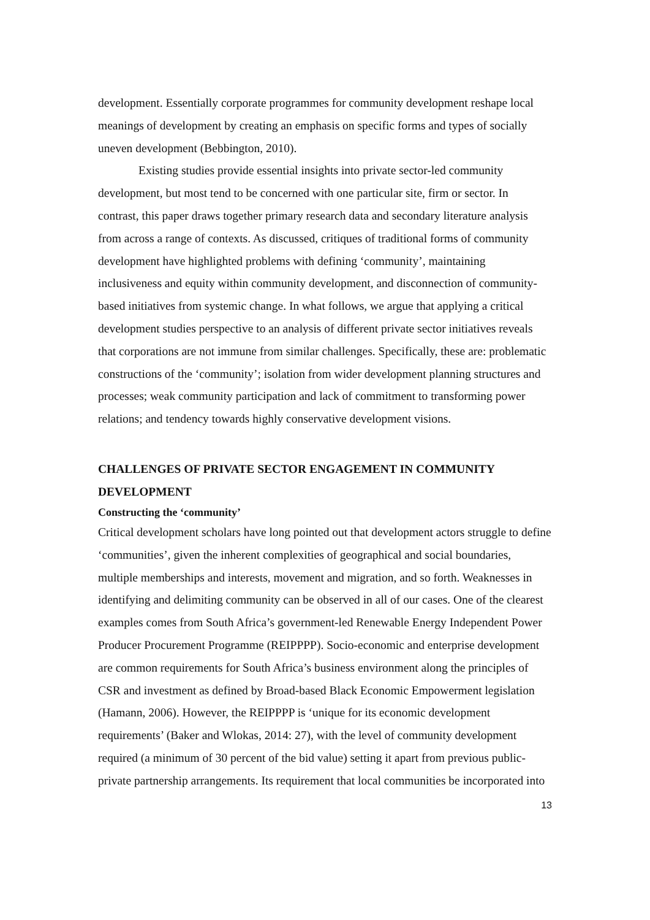development. Essentially corporate programmes for community development reshape local meanings of development by creating an emphasis on specific forms and types of socially uneven development (Bebbington, 2010).
Existing studies provide essential insights into private sector-led community development, but most tend to be concerned with one particular site, firm or sector. In contrast, this paper draws together primary research data and secondary literature analysis from across a range of contexts. As discussed, critiques of traditional forms of community development have highlighted problems with defining ‘community’, maintaining inclusiveness and equity within community development, and disconnection of community-based initiatives from systemic change. In what follows, we argue that applying a critical development studies perspective to an analysis of different private sector initiatives reveals that corporations are not immune from similar challenges. Specifically, these are: problematic constructions of the ‘community’; isolation from wider development planning structures and processes; weak community participation and lack of commitment to transforming power relations; and tendency towards highly conservative development visions.
CHALLENGES OF PRIVATE SECTOR ENGAGEMENT IN COMMUNITY DEVELOPMENT
Constructing the ‘community’
Critical development scholars have long pointed out that development actors struggle to define ‘communities’, given the inherent complexities of geographical and social boundaries, multiple memberships and interests, movement and migration, and so forth. Weaknesses in identifying and delimiting community can be observed in all of our cases. One of the clearest examples comes from South Africa’s government-led Renewable Energy Independent Power Producer Procurement Programme (REIPPPP). Socio-economic and enterprise development are common requirements for South Africa’s business environment along the principles of CSR and investment as defined by Broad-based Black Economic Empowerment legislation (Hamann, 2006). However, the REIPPPP is ‘unique for its economic development requirements’ (Baker and Wlokas, 2014: 27), with the level of community development required (a minimum of 30 percent of the bid value) setting it apart from previous public-private partnership arrangements. Its requirement that local communities be incorporated into
13